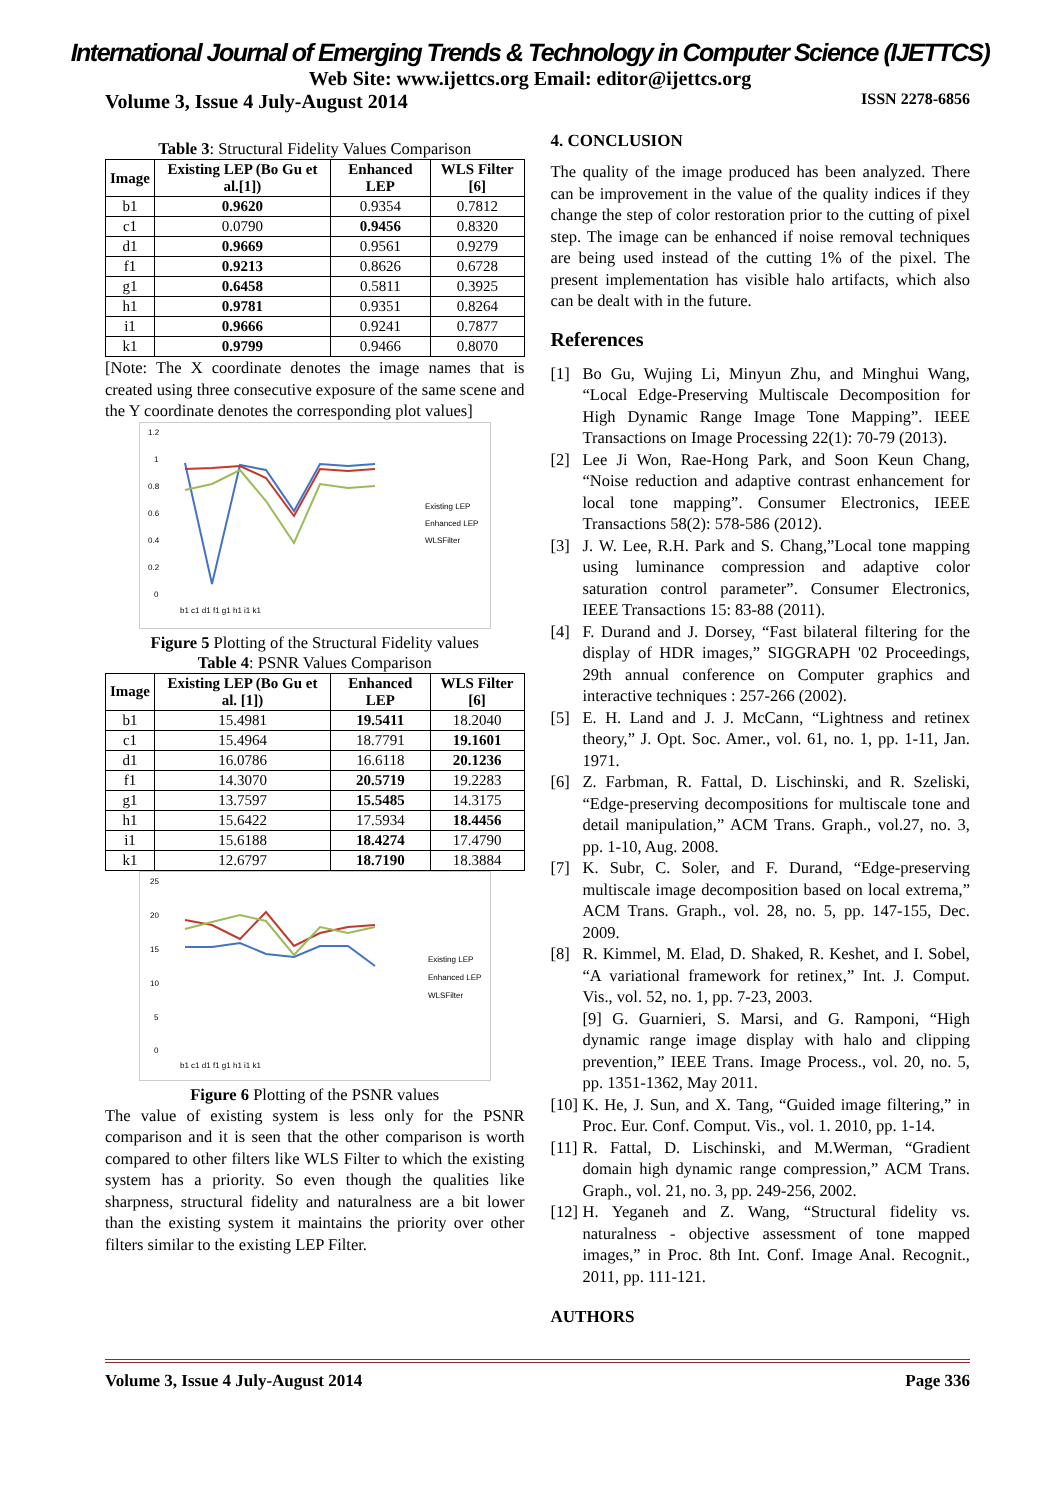International Journal of Emerging Trends & Technology in Computer Science (IJETTCS)
Web Site: www.ijettcs.org Email: editor@ijettcs.org
Volume 3, Issue 4 July-August 2014 ISSN 2278-6856
Table 3: Structural Fidelity Values Comparison
| Image | Existing LEP (Bo Gu et al.[1]) | Enhanced LEP | WLS Filter [6] |
| --- | --- | --- | --- |
| b1 | 0.9620 | 0.9354 | 0.7812 |
| c1 | 0.0790 | 0.9456 | 0.8320 |
| d1 | 0.9669 | 0.9561 | 0.9279 |
| f1 | 0.9213 | 0.8626 | 0.6728 |
| g1 | 0.6458 | 0.5811 | 0.3925 |
| h1 | 0.9781 | 0.9351 | 0.8264 |
| i1 | 0.9666 | 0.9241 | 0.7877 |
| k1 | 0.9799 | 0.9466 | 0.8070 |
[Note: The X coordinate denotes the image names that is created using three consecutive exposure of the same scene and the Y coordinate denotes the corresponding plot values]
1.2
1
0.8
0.6
0.4
0.2
0
b1 c1 d1 f1 g1 h1 i1 k1
Existing LEP
Enhanced LEP
WLSFilter
Figure 5 Plotting of the Structural Fidelity values
Table 4: PSNR Values Comparison
| Image | Existing LEP (Bo Gu et al. [1]) | Enhanced LEP | WLS Filter [6] |
| --- | --- | --- | --- |
| b1 | 15.4981 | 19.5411 | 18.2040 |
| c1 | 15.4964 | 18.7791 | 19.1601 |
| d1 | 16.0786 | 16.6118 | 20.1236 |
| f1 | 14.3070 | 20.5719 | 19.2283 |
| g1 | 13.7597 | 15.5485 | 14.3175 |
| h1 | 15.6422 | 17.5934 | 18.4456 |
| i1 | 15.6188 | 18.4274 | 17.4790 |
| k1 | 12.6797 | 18.7190 | 18.3884 |
25
20
15
10
5
0
b1 c1 d1 f1 g1 h1 i1 k1
Existing LEP
Enhanced LEP
WLSFilter
Figure 6 Plotting of the PSNR values
The value of existing system is less only for the PSNR comparison and it is seen that the other comparison is worth compared to other filters like WLS Filter to which the existing system has a priority. So even though the qualities like sharpness, structural fidelity and naturalness are a bit lower than the existing system it maintains the priority over other filters similar to the existing LEP Filter.
4. CONCLUSION
The quality of the image produced has been analyzed. There can be improvement in the value of the quality indices if they change the step of color restoration prior to the cutting of pixel step. The image can be enhanced if noise removal techniques are being used instead of the cutting 1% of the pixel. The present implementation has visible halo artifacts, which also can be dealt with in the future.
References
[1] Bo Gu, Wujing Li, Minyun Zhu, and Minghui Wang, “Local Edge-Preserving Multiscale Decomposition for High Dynamic Range Image Tone Mapping”. IEEE Transactions on Image Processing 22(1): 70-79 (2013).
[2] Lee Ji Won, Rae-Hong Park, and Soon Keun Chang, “Noise reduction and adaptive contrast enhancement for local tone mapping”. Consumer Electronics, IEEE Transactions 58(2): 578-586 (2012).
[3] J. W. Lee, R.H. Park and S. Chang,”Local tone mapping using luminance compression and adaptive color saturation control parameter”. Consumer Electronics, IEEE Transactions 15: 83-88 (2011).
[4] F. Durand and J. Dorsey, “Fast bilateral filtering for the display of HDR images,” SIGGRAPH '02 Proceedings, 29th annual conference on Computer graphics and interactive techniques : 257-266 (2002).
[5] E. H. Land and J. J. McCann, “Lightness and retinex theory,” J. Opt. Soc. Amer., vol. 61, no. 1, pp. 1-11, Jan. 1971.
[6] Z. Farbman, R. Fattal, D. Lischinski, and R. Szeliski, “Edge-preserving decompositions for multiscale tone and detail manipulation,” ACM Trans. Graph., vol.27, no. 3, pp. 1-10, Aug. 2008.
[7] K. Subr, C. Soler, and F. Durand, “Edge-preserving multiscale image decomposition based on local extrema,” ACM Trans. Graph., vol. 28, no. 5, pp. 147-155, Dec. 2009.
[8] R. Kimmel, M. Elad, D. Shaked, R. Keshet, and I. Sobel, “A variational framework for retinex,” Int. J. Comput. Vis., vol. 52, no. 1, pp. 7-23, 2003.
[9] G. Guarnieri, S. Marsi, and G. Ramponi, “High dynamic range image display with halo and clipping prevention,” IEEE Trans. Image Process., vol. 20, no. 5, pp. 1351-1362, May 2011.
[10] K. He, J. Sun, and X. Tang, “Guided image filtering,” in Proc. Eur. Conf. Comput. Vis., vol. 1. 2010, pp. 1-14.
[11] R. Fattal, D. Lischinski, and M.Werman, “Gradient domain high dynamic range compression,” ACM Trans. Graph., vol. 21, no. 3, pp. 249-256, 2002.
[12] H. Yeganeh and Z. Wang, “Structural fidelity vs. naturalness - objective assessment of tone mapped images,” in Proc. 8th Int. Conf. Image Anal. Recognit., 2011, pp. 111-121.
AUTHORS
Volume 3, Issue 4 July-August 2014 Page 336